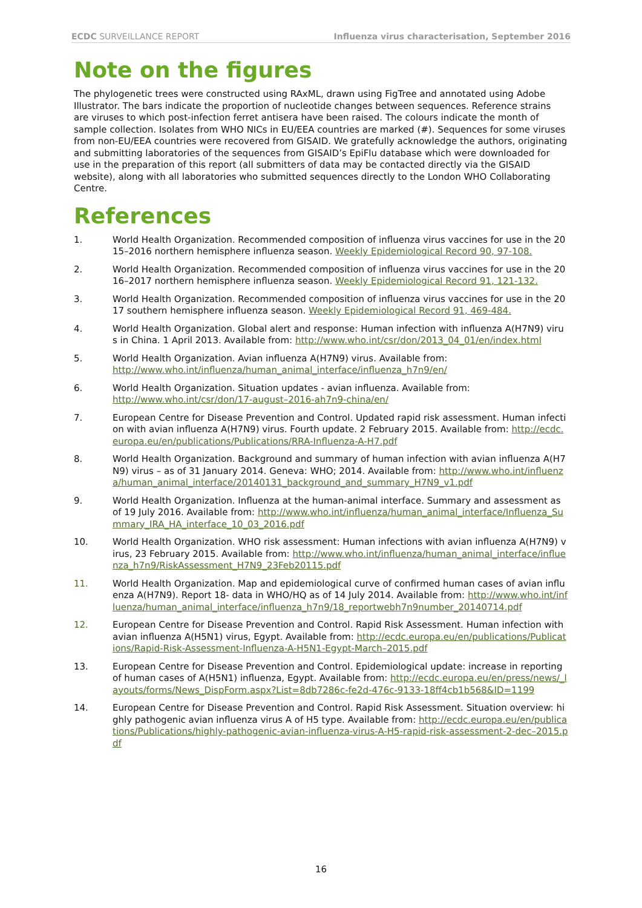ECDC SURVEILLANCE REPORT Influenza virus characterisation, September 2016
Note on the figures
The phylogenetic trees were constructed using RAxML, drawn using FigTree and annotated using Adobe Illustrator. The bars indicate the proportion of nucleotide changes between sequences. Reference strains are viruses to which post-infection ferret antisera have been raised. The colours indicate the month of sample collection. Isolates from WHO NICs in EU/EEA countries are marked (#). Sequences for some viruses from non-EU/EEA countries were recovered from GISAID. We gratefully acknowledge the authors, originating and submitting laboratories of the sequences from GISAID’s EpiFlu database which were downloaded for use in the preparation of this report (all submitters of data may be contacted directly via the GISAID website), along with all laboratories who submitted sequences directly to the London WHO Collaborating Centre.
References
1. World Health Organization. Recommended composition of influenza virus vaccines for use in the 2015–2016 northern hemisphere influenza season. Weekly Epidemiological Record 90, 97-108.
2. World Health Organization. Recommended composition of influenza virus vaccines for use in the 2016–2017 northern hemisphere influenza season. Weekly Epidemiological Record 91, 121-132.
3. World Health Organization. Recommended composition of influenza virus vaccines for use in the 2017 southern hemisphere influenza season. Weekly Epidemiological Record 91, 469-484.
4. World Health Organization. Global alert and response: Human infection with influenza A(H7N9) virus in China. 1 April 2013. Available from: http://www.who.int/csr/don/2013_04_01/en/index.html
5. World Health Organization. Avian influenza A(H7N9) virus. Available from:
http://www.who.int/influenza/human_animal_interface/influenza_h7n9/en/
6. World Health Organization. Situation updates - avian influenza. Available from:
http://www.who.int/csr/don/17-august–2016-ah7n9-china/en/
7. European Centre for Disease Prevention and Control. Updated rapid risk assessment. Human infection with avian influenza A(H7N9) virus. Fourth update. 2 February 2015. Available from: http://ecdc.europa.eu/en/publications/Publications/RRA-Influenza-A-H7.pdf
8. World Health Organization. Background and summary of human infection with avian influenza A(H7N9) virus – as of 31 January 2014. Geneva: WHO; 2014. Available from: http://www.who.int/influenza/human_animal_interface/20140131_background_and_summary_H7N9_v1.pdf
9. World Health Organization. Influenza at the human-animal interface. Summary and assessment as of 19 July 2016. Available from: http://www.who.int/influenza/human_animal_interface/Influenza_Summary_IRA_HA_interface_10_03_2016.pdf
10. World Health Organization. WHO risk assessment: Human infections with avian influenza A(H7N9) virus, 23 February 2015. Available from: http://www.who.int/influenza/human_animal_interface/influenza_h7n9/RiskAssessment_H7N9_23Feb20115.pdf
11. World Health Organization. Map and epidemiological curve of confirmed human cases of avian influenza A(H7N9). Report 18- data in WHO/HQ as of 14 July 2014. Available from: http://www.who.int/influenza/human_animal_interface/influenza_h7n9/18_reportwebh7n9number_20140714.pdf
12. European Centre for Disease Prevention and Control. Rapid Risk Assessment. Human infection with avian influenza A(H5N1) virus, Egypt. Available from: http://ecdc.europa.eu/en/publications/Publications/Rapid-Risk-Assessment-Influenza-A-H5N1-Egypt-March–2015.pdf
13. European Centre for Disease Prevention and Control. Epidemiological update: increase in reporting of human cases of A(H5N1) influenza, Egypt. Available from: http://ecdc.europa.eu/en/press/news/_layouts/forms/News_DispForm.aspx?List=8db7286c-fe2d-476c-9133-18ff4cb1b568&ID=1199
14. European Centre for Disease Prevention and Control. Rapid Risk Assessment. Situation overview: highly pathogenic avian influenza virus A of H5 type. Available from: http://ecdc.europa.eu/en/publications/Publications/highly-pathogenic-avian-influenza-virus-A-H5-rapid-risk-assessment-2-dec–2015.pdf
16